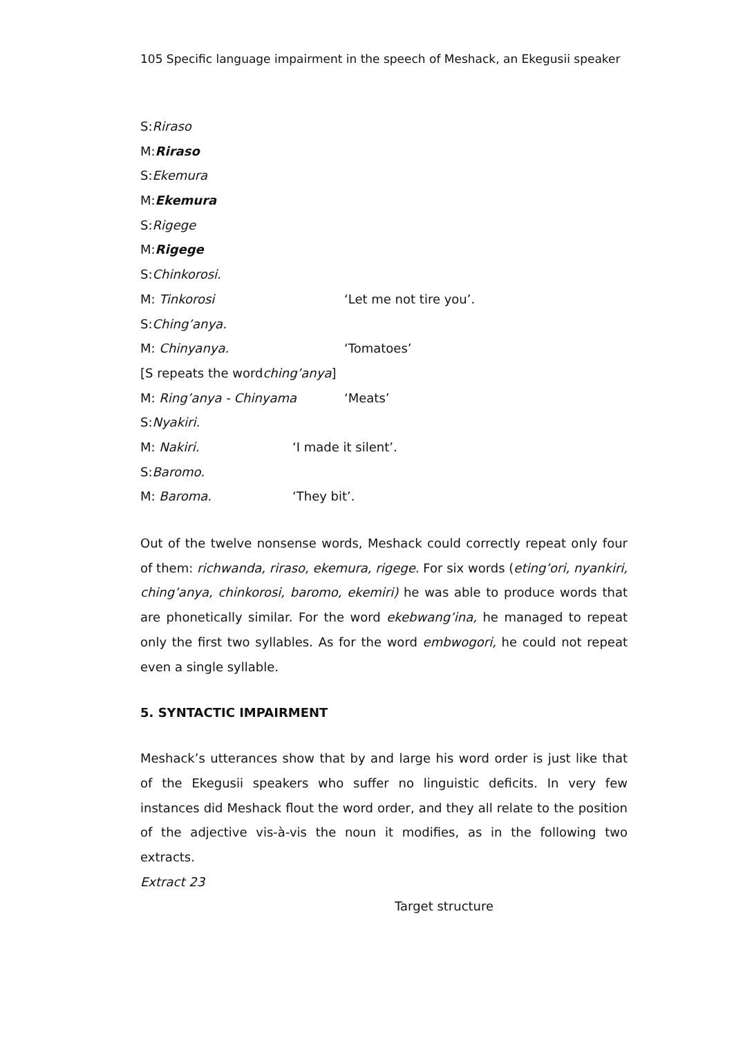105 Specific language impairment in the speech of Meshack, an Ekegusii speaker
S: Riraso
M: Riraso
S: Ekemura
M: Ekemura
S: Rigege
M: Rigege
S: Chinkorosi.
M: Tinkorosi ‘Let me not tire you’.
S: Ching’anya.
M: Chinyanya. ‘Tomatoes’
[S repeats the word ching’anya]
M: Ring’anya - Chinyama ‘Meats’
S: Nyakiri.
M: Nakiri. ‘I made it silent’.
S: Baromo.
M: Baroma. ‘They bit’.
Out of the twelve nonsense words, Meshack could correctly repeat only four of them: richwanda, riraso, ekemura, rigege. For six words (eting’ori, nyankiri, ching’anya, chinkorosi, baromo, ekemiri) he was able to produce words that are phonetically similar. For the word ekebwang’ina, he managed to repeat only the first two syllables. As for the word embwogori, he could not repeat even a single syllable.
5. SYNTACTIC IMPAIRMENT
Meshack’s utterances show that by and large his word order is just like that of the Ekegusii speakers who suffer no linguistic deficits. In very few instances did Meshack flout the word order, and they all relate to the position of the adjective vis-à-vis the noun it modifies, as in the following two extracts.
Extract 23
Target structure